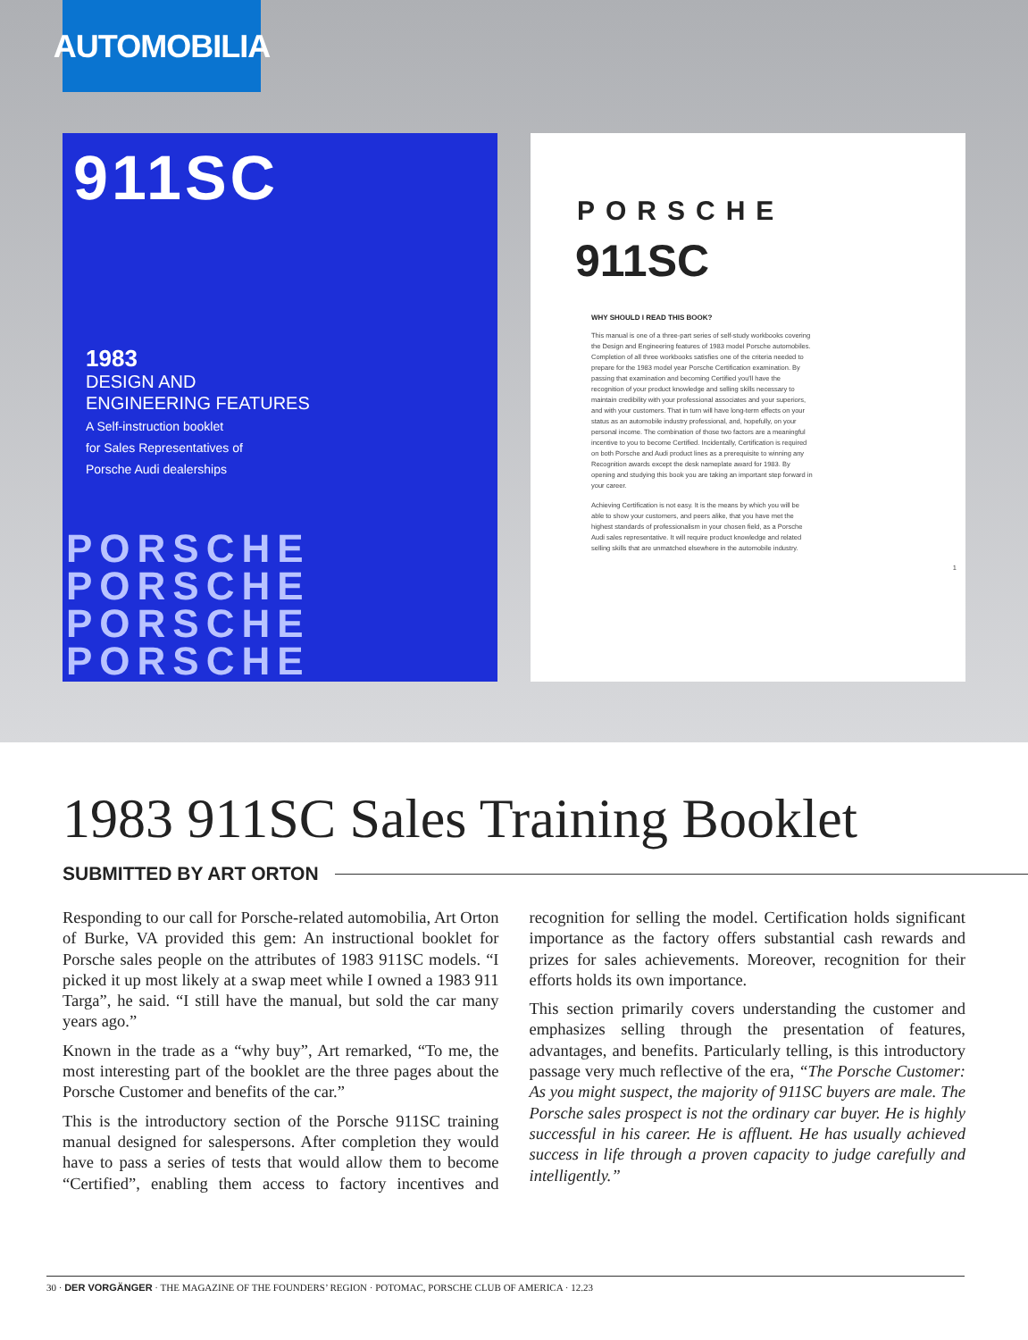AUTOMOBILIA
911SC
1983
DESIGN AND
ENGINEERING FEATURES
A Self-instruction booklet
for Sales Representatives of
Porsche Audi dealerships
PORSCHE
PORSCHE
PORSCHE
PORSCHE
PORSCHE
911SC
WHY SHOULD I READ THIS BOOK?
This manual is one of a three-part series of self-study workbooks covering the Design and Engineering features of 1983 model Porsche automobiles. Completion of all three workbooks satisfies one of the criteria needed to prepare for the 1983 model year Porsche Certification examination. By passing that examination and becoming Certified you'll have the recognition of your product knowledge and selling skills necessary to maintain credibility with your professional associates and your superiors, and with your customers. That in turn will have long-term effects on your status as an automobile industry professional, and, hopefully, on your personal income. The combination of those two factors are a meaningful incentive to you to become Certified. Incidentally, Certification is required on both Porsche and Audi product lines as a prerequisite to winning any Recognition awards except the desk nameplate award for 1983. By opening and studying this book you are taking an important step forward in your career.
Achieving Certification is not easy. It is the means by which you will be able to show your customers, and peers alike, that you have met the highest standards of professionalism in your chosen field, as a Porsche Audi sales representative. It will require product knowledge and related selling skills that are unmatched elsewhere in the automobile industry.
1
1983 911SC Sales Training Booklet
SUBMITTED BY ART ORTON
Responding to our call for Porsche-related automobilia, Art Orton of Burke, VA provided this gem: An instructional booklet for Porsche sales people on the attributes of 1983 911SC models. “I picked it up most likely at a swap meet while I owned a 1983 911 Targa”, he said. “I still have the manual, but sold the car many years ago.”
Known in the trade as a “why buy”, Art remarked, “To me, the most interesting part of the booklet are the three pages about the Porsche Customer and benefits of the car.”
This is the introductory section of the Porsche 911SC training manual designed for salespersons. After completion they would have to pass a series of tests that would allow them to become “Certified”, enabling them access to factory incentives and recognition for selling the model. Certification holds significant importance as the factory offers substantial cash rewards and prizes for sales achievements. Moreover, recognition for their efforts holds its own importance.
This section primarily covers understanding the customer and emphasizes selling through the presentation of features, advantages, and benefits. Particularly telling, is this introductory passage very much reflective of the era, “The Porsche Customer: As you might suspect, the majority of 911SC buyers are male. The Porsche sales prospect is not the ordinary car buyer. He is highly successful in his career. He is affluent. He has usually achieved success in life through a proven capacity to judge carefully and intelligently.”
30 · DER VORGÄNGER · THE MAGAZINE OF THE FOUNDERS’ REGION · POTOMAC, PORSCHE CLUB OF AMERICA · 12.23